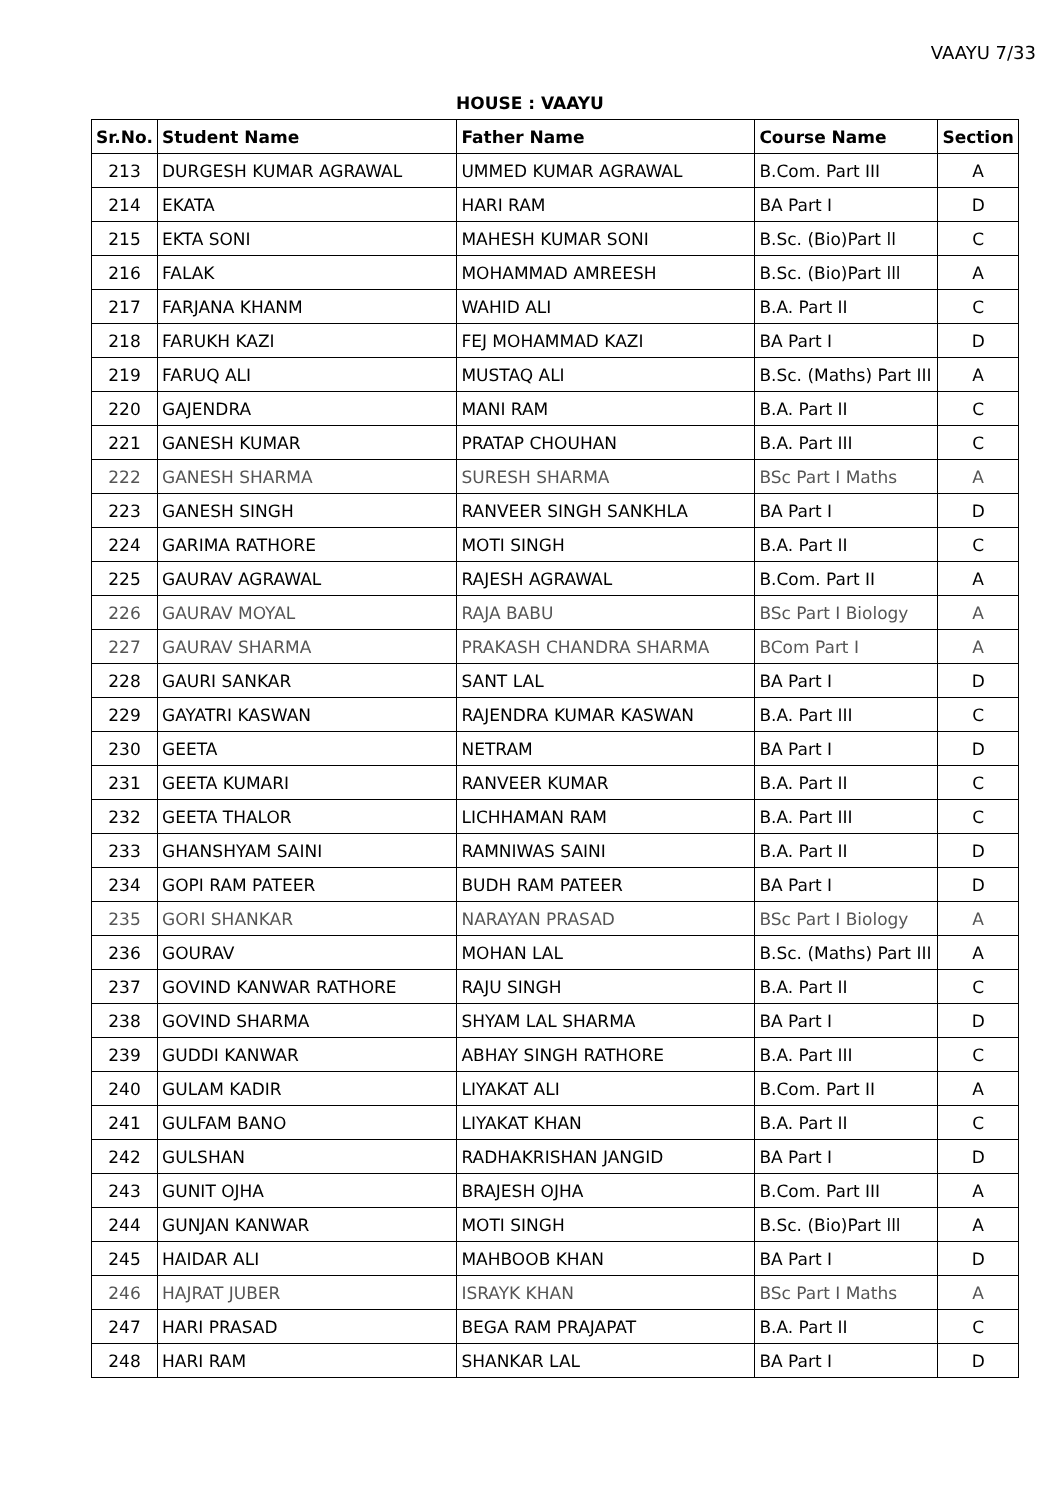VAAYU 7/33
HOUSE : VAAYU
| Sr.No. | Student Name | Father Name | Course Name | Section |
| --- | --- | --- | --- | --- |
| 213 | DURGESH KUMAR AGRAWAL | UMMED KUMAR AGRAWAL | B.Com. Part III | A |
| 214 | EKATA | HARI RAM | BA Part I | D |
| 215 | EKTA SONI | MAHESH KUMAR SONI | B.Sc. (Bio)Part ll | C |
| 216 | FALAK | MOHAMMAD AMREESH | B.Sc. (Bio)Part lll | A |
| 217 | FARJANA KHANM | WAHID ALI | B.A. Part II | C |
| 218 | FARUKH KAZI | FEJ MOHAMMAD KAZI | BA Part I | D |
| 219 | FARUQ ALI | MUSTAQ ALI | B.Sc. (Maths) Part III | A |
| 220 | GAJENDRA | MANI RAM | B.A. Part II | C |
| 221 | GANESH KUMAR | PRATAP CHOUHAN | B.A. Part III | C |
| 222 | GANESH SHARMA | SURESH SHARMA | BSc Part I Maths | A |
| 223 | GANESH SINGH | RANVEER SINGH SANKHLA | BA Part I | D |
| 224 | GARIMA RATHORE | MOTI SINGH | B.A. Part II | C |
| 225 | GAURAV AGRAWAL | RAJESH AGRAWAL | B.Com. Part II | A |
| 226 | GAURAV MOYAL | RAJA BABU | BSc Part I Biology | A |
| 227 | GAURAV SHARMA | PRAKASH CHANDRA SHARMA | BCom Part I | A |
| 228 | GAURI SANKAR | SANT LAL | BA Part I | D |
| 229 | GAYATRI KASWAN | RAJENDRA KUMAR KASWAN | B.A. Part III | C |
| 230 | GEETA | NETRAM | BA Part I | D |
| 231 | GEETA KUMARI | RANVEER KUMAR | B.A. Part II | C |
| 232 | GEETA THALOR | LICHHAMAN RAM | B.A. Part III | C |
| 233 | GHANSHYAM SAINI | RAMNIWAS SAINI | B.A. Part II | D |
| 234 | GOPI RAM PATEER | BUDH RAM PATEER | BA Part I | D |
| 235 | GORI SHANKAR | NARAYAN PRASAD | BSc Part I Biology | A |
| 236 | GOURAV | MOHAN LAL | B.Sc. (Maths) Part III | A |
| 237 | GOVIND KANWAR RATHORE | RAJU SINGH | B.A. Part II | C |
| 238 | GOVIND SHARMA | SHYAM LAL SHARMA | BA Part I | D |
| 239 | GUDDI KANWAR | ABHAY SINGH RATHORE | B.A. Part III | C |
| 240 | GULAM KADIR | LIYAKAT ALI | B.Com. Part II | A |
| 241 | GULFAM BANO | LIYAKAT KHAN | B.A. Part II | C |
| 242 | GULSHAN | RADHAKRISHAN JANGID | BA Part I | D |
| 243 | GUNIT OJHA | BRAJESH OJHA | B.Com. Part III | A |
| 244 | GUNJAN KANWAR | MOTI SINGH | B.Sc. (Bio)Part lll | A |
| 245 | HAIDAR ALI | MAHBOOB KHAN | BA Part I | D |
| 246 | HAJRAT JUBER | ISRAYK KHAN | BSc Part I Maths | A |
| 247 | HARI PRASAD | BEGA RAM PRAJAPAT | B.A. Part II | C |
| 248 | HARI RAM | SHANKAR LAL | BA Part I | D |